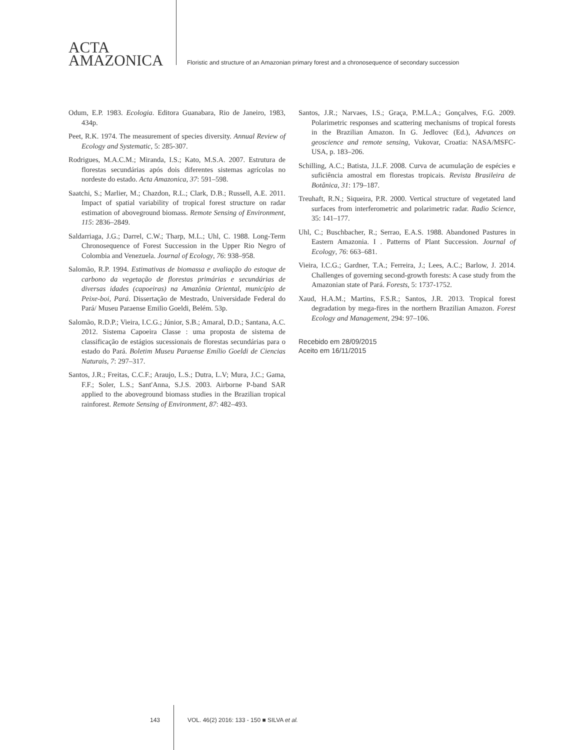ACTA
AMAZONICA
Floristic and structure of an Amazonian primary forest and a chronosequence of secondary succession
Odum, E.P. 1983. Ecologia. Editora Guanabara, Rio de Janeiro, 1983, 434p.
Peet, R.K. 1974. The measurement of species diversity. Annual Review of Ecology and Systematic, 5: 285-307.
Rodrigues, M.A.C.M.; Miranda, I.S.; Kato, M.S.A. 2007. Estrutura de florestas secundárias após dois diferentes sistemas agrícolas no nordeste do estado. Acta Amazonica, 37: 591–598.
Saatchi, S.; Marlier, M.; Chazdon, R.L.; Clark, D.B.; Russell, A.E. 2011. Impact of spatial variability of tropical forest structure on radar estimation of aboveground biomass. Remote Sensing of Environment, 115: 2836–2849.
Saldarriaga, J.G.; Darrel, C.W.; Tharp, M.L.; Uhl, C. 1988. Long-Term Chronosequence of Forest Succession in the Upper Rio Negro of Colombia and Venezuela. Journal of Ecology, 76: 938–958.
Salomão, R.P. 1994. Estimativas de biomassa e avaliação do estoque de carbono da vegetação de florestas primárias e secundárias de diversas idades (capoeiras) na Amazônia Oriental, município de Peixe-boi, Pará. Dissertação de Mestrado, Universidade Federal do Pará/ Museu Paraense Emilio Goeldi, Belém. 53p.
Salomão, R.D.P.; Vieira, I.C.G.; Júnior, S.B.; Amaral, D.D.; Santana, A.C. 2012. Sistema Capoeira Classe : uma proposta de sistema de classificação de estágios sucessionais de florestas secundárias para o estado do Pará. Boletim Museu Paraense Emílio Goeldi de Ciencias Naturais, 7: 297–317.
Santos, J.R.; Freitas, C.C.F.; Araujo, L.S.; Dutra, L.V; Mura, J.C.; Gama, F.F.; Soler, L.S.; Sant'Anna, S.J.S. 2003. Airborne P-band SAR applied to the aboveground biomass studies in the Brazilian tropical rainforest. Remote Sensing of Environment, 87: 482–493.
Santos, J.R.; Narvaes, I.S.; Graça, P.M.L.A.; Gonçalves, F.G. 2009. Polarimetric responses and scattering mechanisms of tropical forests in the Brazilian Amazon. In G. Jedlovec (Ed.), Advances on geoscience and remote sensing, Vukovar, Croatia: NASA/MSFC-USA, p. 183–206.
Schilling, A.C.; Batista, J.L.F. 2008. Curva de acumulação de espécies e suficiência amostral em florestas tropicais. Revista Brasileira de Botânica, 31: 179–187.
Treuhaft, R.N.; Siqueira, P.R. 2000. Vertical structure of vegetated land surfaces from interferometric and polarimetric radar. Radio Science, 35: 141–177.
Uhl, C.; Buschbacher, R.; Serrao, E.A.S. 1988. Abandoned Pastures in Eastern Amazonia. I . Patterns of Plant Succession. Journal of Ecology, 76: 663–681.
Vieira, I.C.G.; Gardner, T.A.; Ferreira, J.; Lees, A.C.; Barlow, J. 2014. Challenges of governing second-growth forests: A case study from the Amazonian state of Pará. Forests, 5: 1737-1752.
Xaud, H.A.M.; Martins, F.S.R.; Santos, J.R. 2013. Tropical forest degradation by mega-fires in the northern Brazilian Amazon. Forest Ecology and Management, 294: 97–106.
Recebido em 28/09/2015
Aceito em 16/11/2015
143 VOL. 46(2) 2016: 133 - 150 ■ SILVA et al.